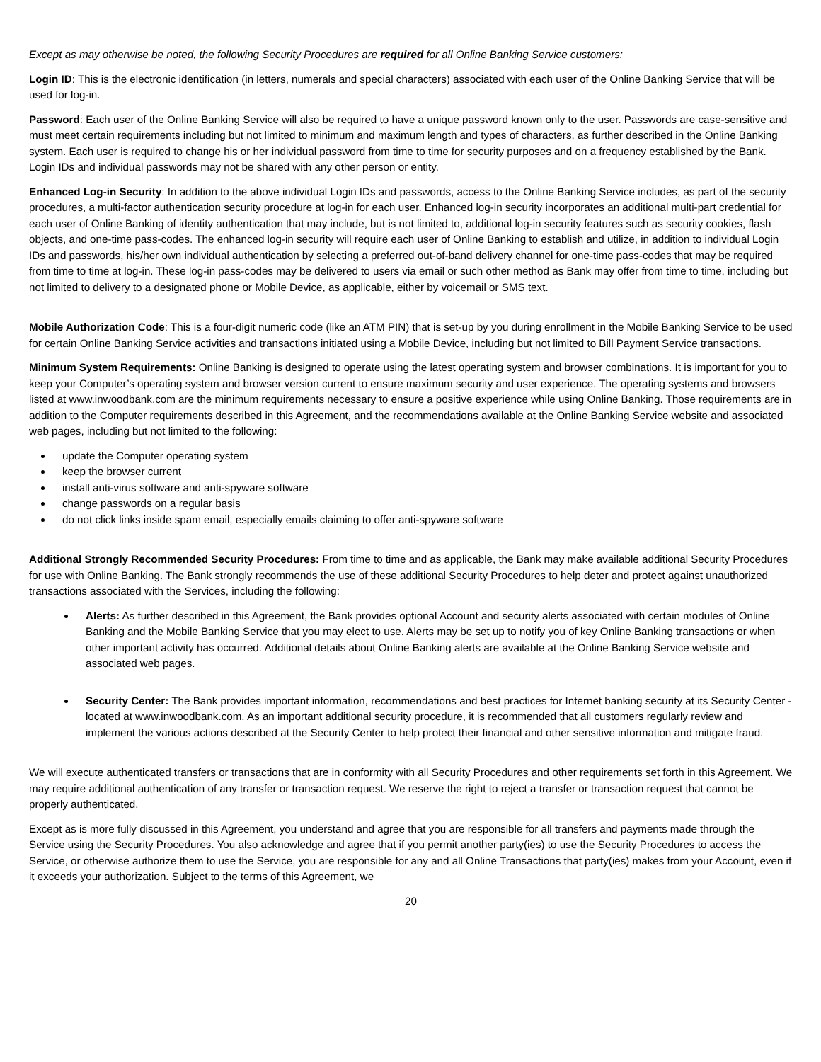Except as may otherwise be noted, the following Security Procedures are required for all Online Banking Service customers:
Login ID: This is the electronic identification (in letters, numerals and special characters) associated with each user of the Online Banking Service that will be used for log-in.
Password: Each user of the Online Banking Service will also be required to have a unique password known only to the user. Passwords are case-sensitive and must meet certain requirements including but not limited to minimum and maximum length and types of characters, as further described in the Online Banking system. Each user is required to change his or her individual password from time to time for security purposes and on a frequency established by the Bank. Login IDs and individual passwords may not be shared with any other person or entity.
Enhanced Log-in Security: In addition to the above individual Login IDs and passwords, access to the Online Banking Service includes, as part of the security procedures, a multi-factor authentication security procedure at log-in for each user. Enhanced log-in security incorporates an additional multi-part credential for each user of Online Banking of identity authentication that may include, but is not limited to, additional log-in security features such as security cookies, flash objects, and one-time pass-codes. The enhanced log-in security will require each user of Online Banking to establish and utilize, in addition to individual Login IDs and passwords, his/her own individual authentication by selecting a preferred out-of-band delivery channel for one-time pass-codes that may be required from time to time at log-in. These log-in pass-codes may be delivered to users via email or such other method as Bank may offer from time to time, including but not limited to delivery to a designated phone or Mobile Device, as applicable, either by voicemail or SMS text.
Mobile Authorization Code: This is a four-digit numeric code (like an ATM PIN) that is set-up by you during enrollment in the Mobile Banking Service to be used for certain Online Banking Service activities and transactions initiated using a Mobile Device, including but not limited to Bill Payment Service transactions.
Minimum System Requirements: Online Banking is designed to operate using the latest operating system and browser combinations. It is important for you to keep your Computer’s operating system and browser version current to ensure maximum security and user experience. The operating systems and browsers listed at www.inwoodbank.com are the minimum requirements necessary to ensure a positive experience while using Online Banking. Those requirements are in addition to the Computer requirements described in this Agreement, and the recommendations available at the Online Banking Service website and associated web pages, including but not limited to the following:
update the Computer operating system
keep the browser current
install anti-virus software and anti-spyware software
change passwords on a regular basis
do not click links inside spam email, especially emails claiming to offer anti-spyware software
Additional Strongly Recommended Security Procedures: From time to time and as applicable, the Bank may make available additional Security Procedures for use with Online Banking. The Bank strongly recommends the use of these additional Security Procedures to help deter and protect against unauthorized transactions associated with the Services, including the following:
Alerts: As further described in this Agreement, the Bank provides optional Account and security alerts associated with certain modules of Online Banking and the Mobile Banking Service that you may elect to use. Alerts may be set up to notify you of key Online Banking transactions or when other important activity has occurred. Additional details about Online Banking alerts are available at the Online Banking Service website and associated web pages.
Security Center: The Bank provides important information, recommendations and best practices for Internet banking security at its Security Center - located at www.inwoodbank.com. As an important additional security procedure, it is recommended that all customers regularly review and implement the various actions described at the Security Center to help protect their financial and other sensitive information and mitigate fraud.
We will execute authenticated transfers or transactions that are in conformity with all Security Procedures and other requirements set forth in this Agreement. We may require additional authentication of any transfer or transaction request. We reserve the right to reject a transfer or transaction request that cannot be properly authenticated.
Except as is more fully discussed in this Agreement, you understand and agree that you are responsible for all transfers and payments made through the Service using the Security Procedures. You also acknowledge and agree that if you permit another party(ies) to use the Security Procedures to access the Service, or otherwise authorize them to use the Service, you are responsible for any and all Online Transactions that party(ies) makes from your Account, even if it exceeds your authorization. Subject to the terms of this Agreement, we
20